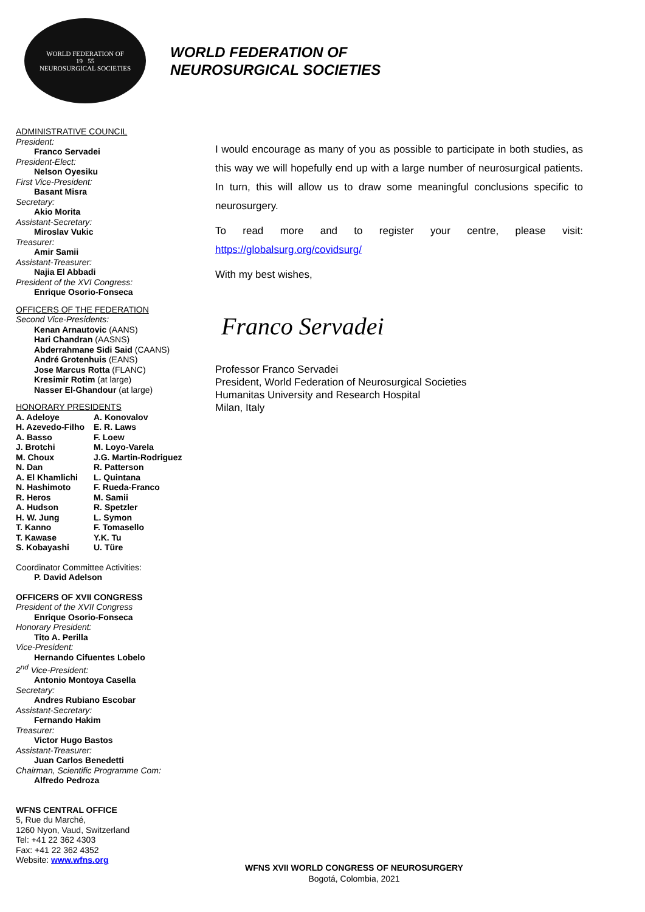WORLD FEDERATION OF
19 55
NEUROSURGICAL SOCIETIES
WORLD FEDERATION OF
NEUROSURGICAL SOCIETIES
ADMINISTRATIVE COUNCIL
President:
Franco Servadei
President-Elect:
Nelson Oyesiku
First Vice-President:
Basant Misra
Secretary:
Akio Morita
Assistant-Secretary:
Miroslav Vukic
Treasurer:
Amir Samii
Assistant-Treasurer:
Najia El Abbadi
President of the XVI Congress:
Enrique Osorio-Fonseca
OFFICERS OF THE FEDERATION
Second Vice-Presidents:
Kenan Arnautovic (AANS)
Hari Chandran (AASNS)
Abderrahmane Sidi Said (CAANS)
André Grotenhuis (EANS)
Jose Marcus Rotta (FLANC)
Kresimir Rotim (at large)
Nasser El-Ghandour (at large)
HONORARY PRESIDENTS
A. Adeloye A. Konovalov H. Azevedo-Filho E. R. Laws A. Basso F. Loew J. Brotchi M. Loyo-Varela M. Choux J.G. Martin-Rodriguez N. Dan R. Patterson A. El Khamlichi L. Quintana N. Hashimoto F. Rueda-Franco R. Heros M. Samii A. Hudson R. Spetzler H. W. Jung L. Symon T. Kanno F. Tomasello T. Kawase Y.K. Tu S. Kobayashi U. Türe
Coordinator Committee Activities:
P. David Adelson
OFFICERS OF XVII CONGRESS
President of the XVII Congress
Enrique Osorio-Fonseca
Honorary President:
Tito A. Perilla
Vice-President:
Hernando Cifuentes Lobelo
2<sup>nd</sup> Vice-President:
Antonio Montoya Casella
Secretary:
Andres Rubiano Escobar
Assistant-Secretary:
Fernando Hakim
Treasurer:
Victor Hugo Bastos
Assistant-Treasurer:
Juan Carlos Benedetti
Chairman, Scientific Programme Com:
Alfredo Pedroza
WFNS CENTRAL OFFICE
5, Rue du Marché,
1260 Nyon, Vaud, Switzerland
Tel: +41 22 362 4303
Fax: +41 22 362 4352
Website: www.wfns.org
I would encourage as many of you as possible to participate in both studies, as this way we will hopefully end up with a large number of neurosurgical patients. In turn, this will allow us to draw some meaningful conclusions specific to neurosurgery.
To read more and to register your centre, please visit:
https://globalsurg.org/covidsurg/
With my best wishes,
Franco Servadei
Professor Franco Servadei
President, World Federation of Neurosurgical Societies
Humanitas University and Research Hospital
Milan, Italy
WFNS XVII WORLD CONGRESS OF NEUROSURGERY
Bogotá, Colombia, 2021